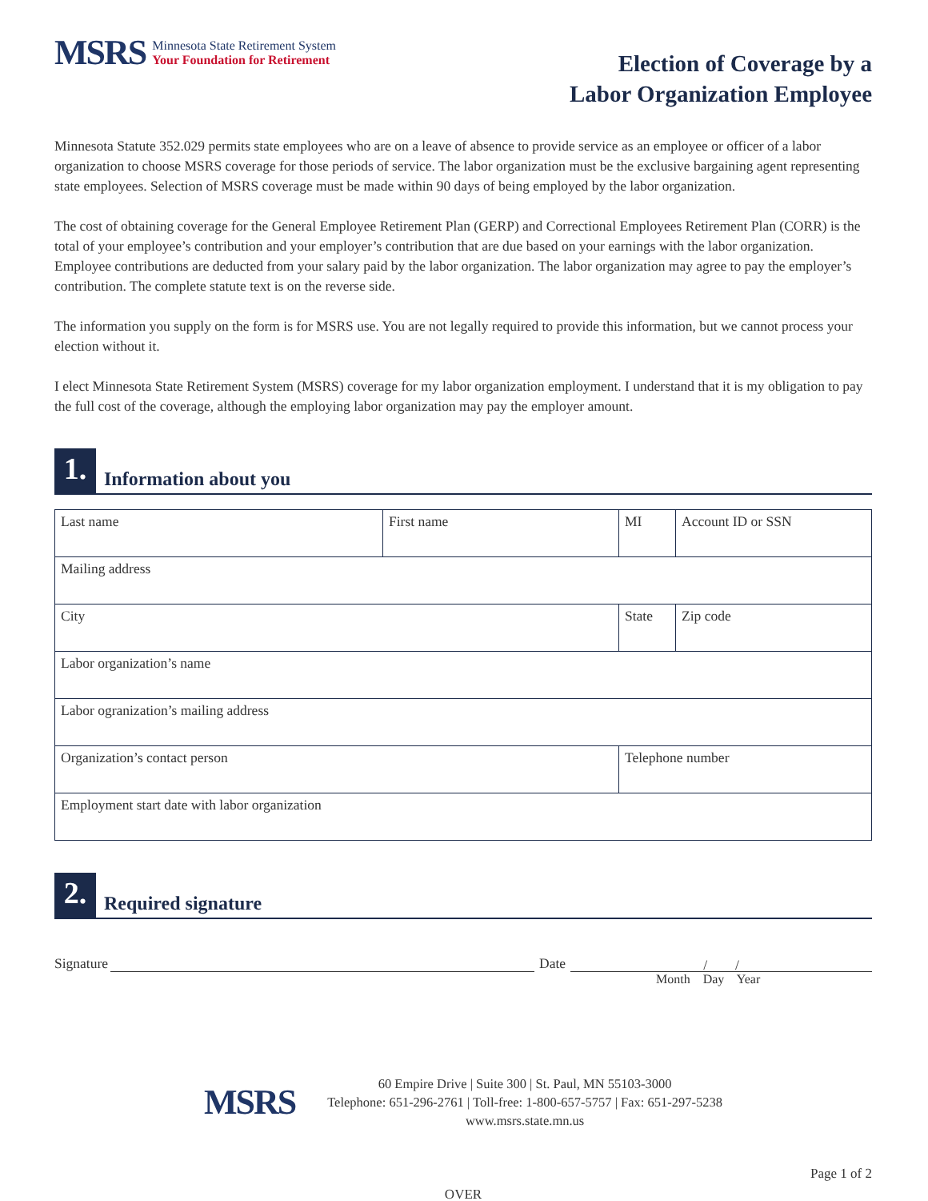MSRS
Minnesota State Retirement System
Your Foundation for Retirement
Election of Coverage by a
Labor Organization Employee
Minnesota Statute 352.029 permits state employees who are on a leave of absence to provide service as an employee or officer of a labor organization to choose MSRS coverage for those periods of service. The labor organization must be the exclusive bargaining agent representing state employees. Selection of MSRS coverage must be made within 90 days of being employed by the labor organization.
The cost of obtaining coverage for the General Employee Retirement Plan (GERP) and Correctional Employees Retirement Plan (CORR) is the total of your employee’s contribution and your employer’s contribution that are due based on your earnings with the labor organization. Employee contributions are deducted from your salary paid by the labor organization. The labor organization may agree to pay the employer’s contribution. The complete statute text is on the reverse side.
The information you supply on the form is for MSRS use. You are not legally required to provide this information, but we cannot process your election without it.
I elect Minnesota State Retirement System (MSRS) coverage for my labor organization employment. I understand that it is my obligation to pay the full cost of the coverage, although the employing labor organization may pay the employer amount.
1.
Information about you
| Last name | First name | MI | Account ID or SSN |
| Mailing address | | | |
| City | | State | Zip code |
| Labor organization’s name | | | |
| Labor ogranization’s mailing address | | | |
| Organization’s contact person | | Telephone number | |
| Employment start date with labor organization | | | |
2.
Required signature
Signature
Date
/ /
Month Day Year
MSRS
60 Empire Drive | Suite 300 | St. Paul, MN 55103-3000
Telephone: 651-296-2761 | Toll-free: 1-800-657-5757 | Fax: 651-297-5238
www.msrs.state.mn.us
Page 1 of 2
OVER